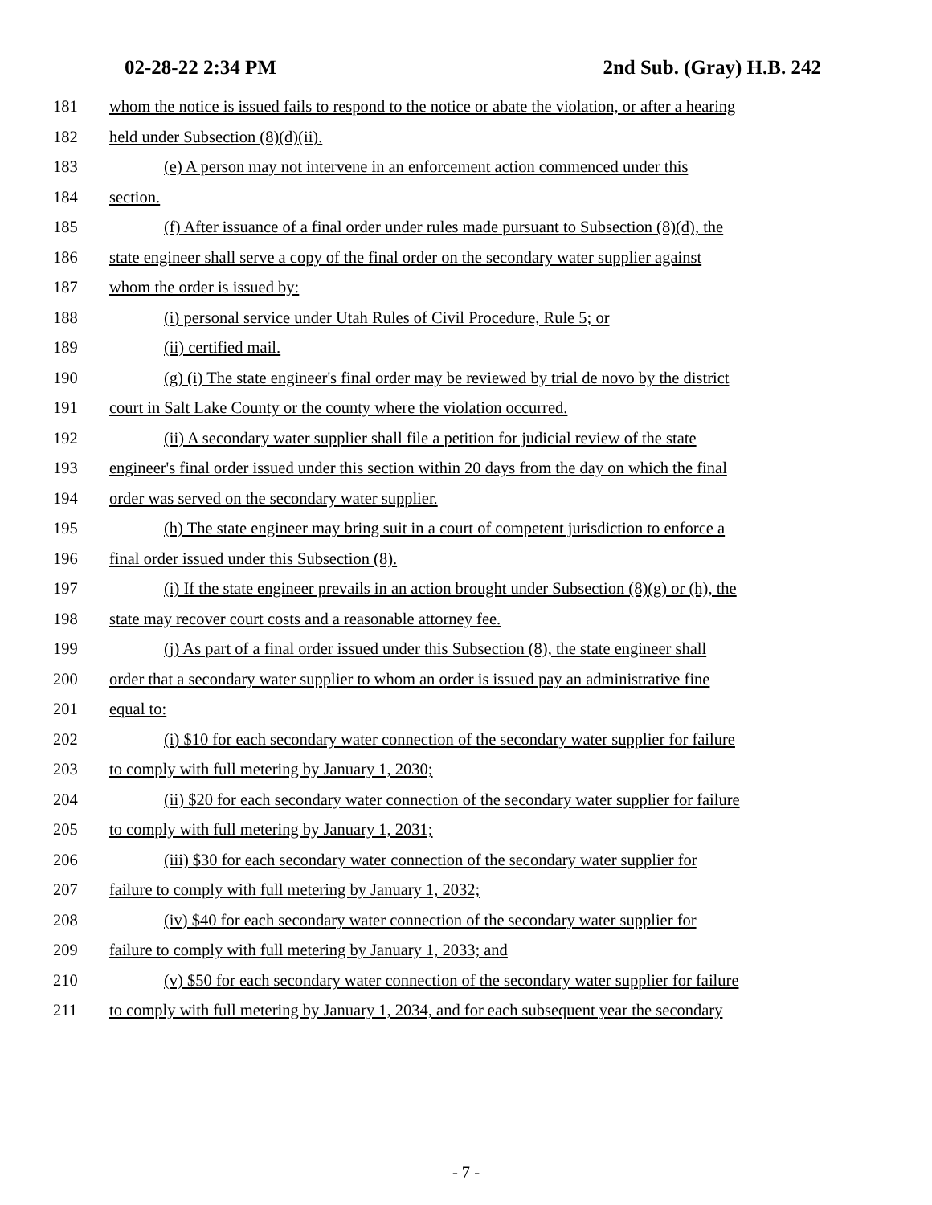02-28-22 2:34 PM 2nd Sub. (Gray) H.B. 242
181 whom the notice is issued fails to respond to the notice or abate the violation, or after a hearing
182 held under Subsection (8)(d)(ii).
183 (e) A person may not intervene in an enforcement action commenced under this
184 section.
185 (f) After issuance of a final order under rules made pursuant to Subsection (8)(d), the
186 state engineer shall serve a copy of the final order on the secondary water supplier against
187 whom the order is issued by:
188 (i) personal service under Utah Rules of Civil Procedure, Rule 5; or
189 (ii) certified mail.
190 (g) (i) The state engineer's final order may be reviewed by trial de novo by the district
191 court in Salt Lake County or the county where the violation occurred.
192 (ii) A secondary water supplier shall file a petition for judicial review of the state
193 engineer's final order issued under this section within 20 days from the day on which the final
194 order was served on the secondary water supplier.
195 (h) The state engineer may bring suit in a court of competent jurisdiction to enforce a
196 final order issued under this Subsection (8).
197 (i) If the state engineer prevails in an action brought under Subsection (8)(g) or (h), the
198 state may recover court costs and a reasonable attorney fee.
199 (j) As part of a final order issued under this Subsection (8), the state engineer shall
200 order that a secondary water supplier to whom an order is issued pay an administrative fine
201 equal to:
202 (i) $10 for each secondary water connection of the secondary water supplier for failure
203 to comply with full metering by January 1, 2030;
204 (ii) $20 for each secondary water connection of the secondary water supplier for failure
205 to comply with full metering by January 1, 2031;
206 (iii) $30 for each secondary water connection of the secondary water supplier for
207 failure to comply with full metering by January 1, 2032;
208 (iv) $40 for each secondary water connection of the secondary water supplier for
209 failure to comply with full metering by January 1, 2033; and
210 (v) $50 for each secondary water connection of the secondary water supplier for failure
211 to comply with full metering by January 1, 2034, and for each subsequent year the secondary
- 7 -